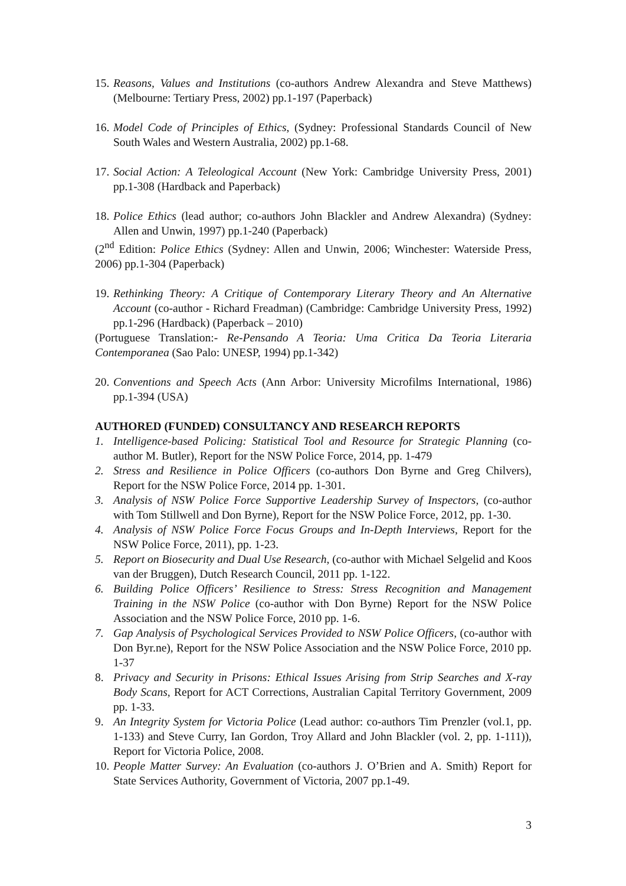15. Reasons, Values and Institutions (co-authors Andrew Alexandra and Steve Matthews) (Melbourne: Tertiary Press, 2002) pp.1-197 (Paperback)
16. Model Code of Principles of Ethics, (Sydney: Professional Standards Council of New South Wales and Western Australia, 2002) pp.1-68.
17. Social Action: A Teleological Account (New York: Cambridge University Press, 2001) pp.1-308 (Hardback and Paperback)
18. Police Ethics (lead author; co-authors John Blackler and Andrew Alexandra) (Sydney: Allen and Unwin, 1997) pp.1-240 (Paperback)
(2<sup>nd</sup> Edition: Police Ethics (Sydney: Allen and Unwin, 2006; Winchester: Waterside Press, 2006) pp.1-304 (Paperback)
19. Rethinking Theory: A Critique of Contemporary Literary Theory and An Alternative Account (co-author - Richard Freadman) (Cambridge: Cambridge University Press, 1992) pp.1-296 (Hardback) (Paperback – 2010)
(Portuguese Translation:- Re-Pensando A Teoria: Uma Critica Da Teoria Literaria Contemporanea (Sao Palo: UNESP, 1994) pp.1-342)
20. Conventions and Speech Acts (Ann Arbor: University Microfilms International, 1986) pp.1-394 (USA)
AUTHORED (FUNDED) CONSULTANCY AND RESEARCH REPORTS
1. Intelligence-based Policing: Statistical Tool and Resource for Strategic Planning (co-author M. Butler), Report for the NSW Police Force, 2014, pp. 1-479
2. Stress and Resilience in Police Officers (co-authors Don Byrne and Greg Chilvers), Report for the NSW Police Force, 2014 pp. 1-301.
3. Analysis of NSW Police Force Supportive Leadership Survey of Inspectors, (co-author with Tom Stillwell and Don Byrne), Report for the NSW Police Force, 2012, pp. 1-30.
4. Analysis of NSW Police Force Focus Groups and In-Depth Interviews, Report for the NSW Police Force, 2011), pp. 1-23.
5. Report on Biosecurity and Dual Use Research, (co-author with Michael Selgelid and Koos van der Bruggen), Dutch Research Council, 2011 pp. 1-122.
6. Building Police Officers’ Resilience to Stress: Stress Recognition and Management Training in the NSW Police (co-author with Don Byrne) Report for the NSW Police Association and the NSW Police Force, 2010 pp. 1-6.
7. Gap Analysis of Psychological Services Provided to NSW Police Officers, (co-author with Don Byr.ne), Report for the NSW Police Association and the NSW Police Force, 2010 pp. 1-37
8. Privacy and Security in Prisons: Ethical Issues Arising from Strip Searches and X-ray Body Scans, Report for ACT Corrections, Australian Capital Territory Government, 2009 pp. 1-33.
9. An Integrity System for Victoria Police (Lead author: co-authors Tim Prenzler (vol.1, pp. 1-133) and Steve Curry, Ian Gordon, Troy Allard and John Blackler (vol. 2, pp. 1-111)), Report for Victoria Police, 2008.
10. People Matter Survey: An Evaluation (co-authors J. O’Brien and A. Smith) Report for State Services Authority, Government of Victoria, 2007 pp.1-49.
3